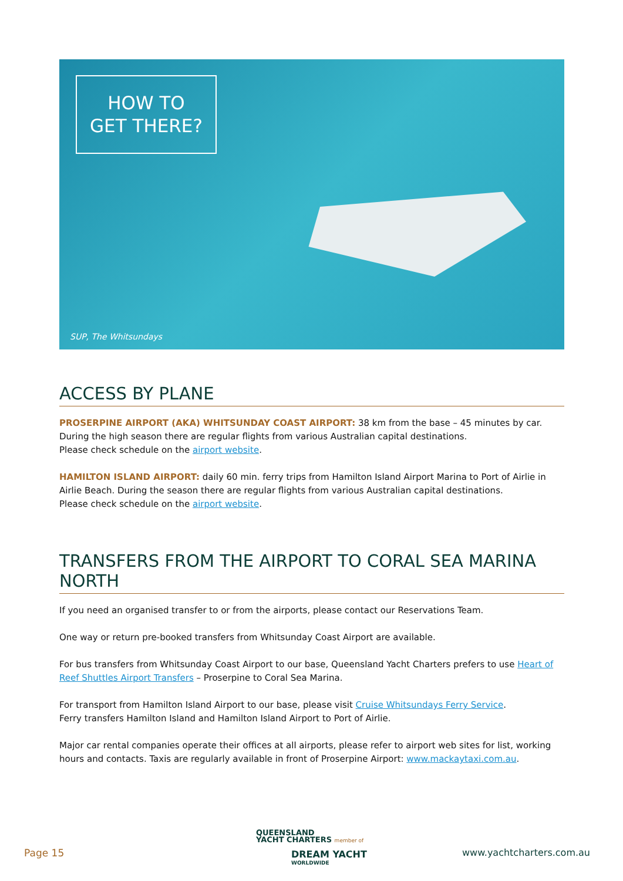HOW TO
GET THERE?
SUP, The Whitsundays
ACCESS BY PLANE
PROSERPINE AIRPORT (AKA) WHITSUNDAY COAST AIRPORT: 38 km from the base – 45 minutes by car. During the high season there are regular flights from various Australian capital destinations.
Please check schedule on the airport website.
HAMILTON ISLAND AIRPORT: daily 60 min. ferry trips from Hamilton Island Airport Marina to Port of Airlie in Airlie Beach. During the season there are regular flights from various Australian capital destinations.
Please check schedule on the airport website.
TRANSFERS FROM THE AIRPORT TO CORAL SEA MARINA NORTH
If you need an organised transfer to or from the airports, please contact our Reservations Team.
One way or return pre-booked transfers from Whitsunday Coast Airport are available.
For bus transfers from Whitsunday Coast Airport to our base, Queensland Yacht Charters prefers to use Heart of Reef Shuttles Airport Transfers – Proserpine to Coral Sea Marina.
For transport from Hamilton Island Airport to our base, please visit Cruise Whitsundays Ferry Service.
Ferry transfers Hamilton Island and Hamilton Island Airport to Port of Airlie.
Major car rental companies operate their offices at all airports, please refer to airport web sites for list, working hours and contacts. Taxis are regularly available in front of Proserpine Airport: www.mackaytaxi.com.au.
Page 15
QUEENSLAND
YACHT CHARTERS member of
DREAM YACHT
WORLDWIDE
www.yachtcharters.com.au